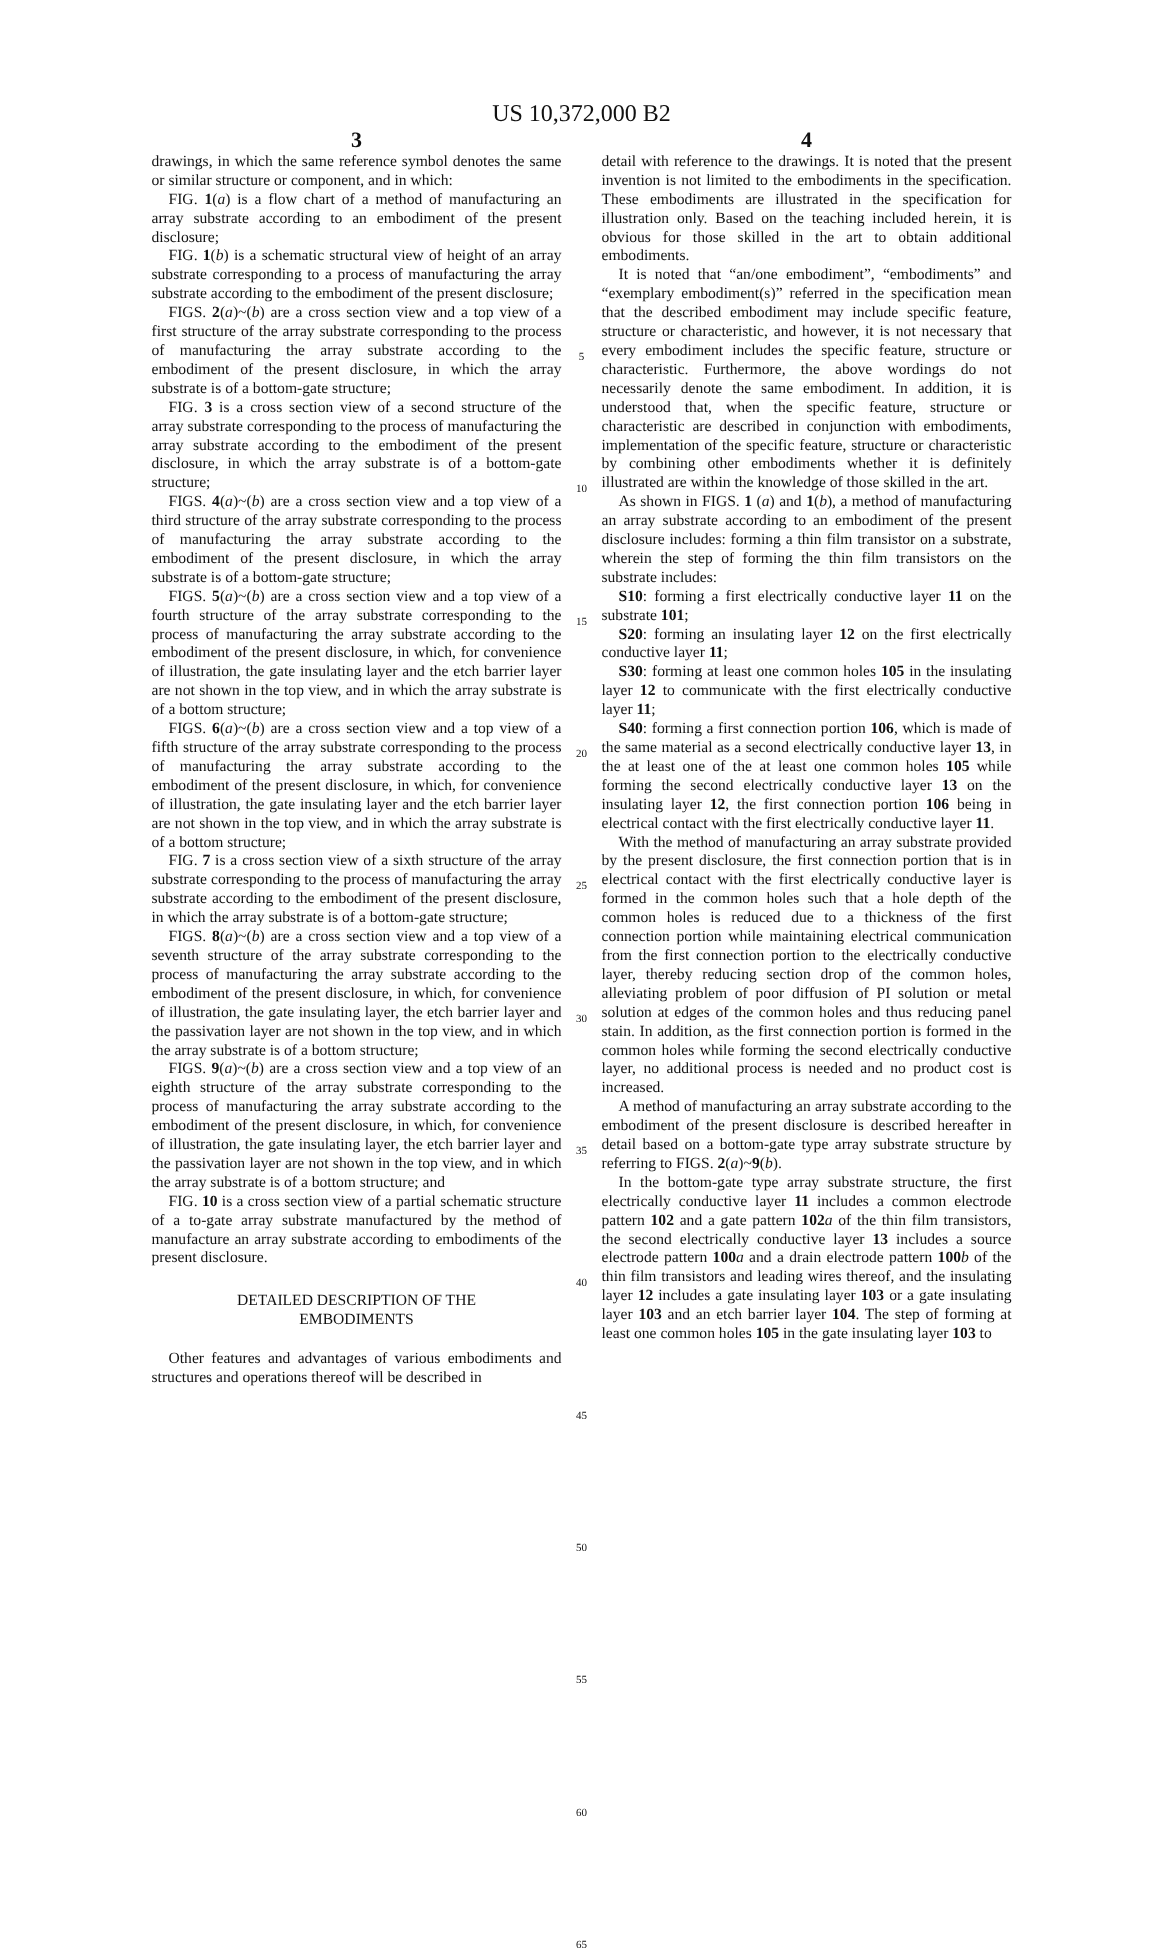US 10,372,000 B2
3
drawings, in which the same reference symbol denotes the same or similar structure or component, and in which:
FIG. 1(a) is a flow chart of a method of manufacturing an array substrate according to an embodiment of the present disclosure;
FIG. 1(b) is a schematic structural view of height of an array substrate corresponding to a process of manufacturing the array substrate according to the embodiment of the present disclosure;
FIGS. 2(a)~(b) are a cross section view and a top view of a first structure of the array substrate corresponding to the process of manufacturing the array substrate according to the embodiment of the present disclosure, in which the array substrate is of a bottom-gate structure;
FIG. 3 is a cross section view of a second structure of the array substrate corresponding to the process of manufacturing the array substrate according to the embodiment of the present disclosure, in which the array substrate is of a bottom-gate structure;
FIGS. 4(a)~(b) are a cross section view and a top view of a third structure of the array substrate corresponding to the process of manufacturing the array substrate according to the embodiment of the present disclosure, in which the array substrate is of a bottom-gate structure;
FIGS. 5(a)~(b) are a cross section view and a top view of a fourth structure of the array substrate corresponding to the process of manufacturing the array substrate according to the embodiment of the present disclosure, in which, for convenience of illustration, the gate insulating layer and the etch barrier layer are not shown in the top view, and in which the array substrate is of a bottom structure;
FIGS. 6(a)~(b) are a cross section view and a top view of a fifth structure of the array substrate corresponding to the process of manufacturing the array substrate according to the embodiment of the present disclosure, in which, for convenience of illustration, the gate insulating layer and the etch barrier layer are not shown in the top view, and in which the array substrate is of a bottom structure;
FIG. 7 is a cross section view of a sixth structure of the array substrate corresponding to the process of manufacturing the array substrate according to the embodiment of the present disclosure, in which the array substrate is of a bottom-gate structure;
FIGS. 8(a)~(b) are a cross section view and a top view of a seventh structure of the array substrate corresponding to the process of manufacturing the array substrate according to the embodiment of the present disclosure, in which, for convenience of illustration, the gate insulating layer, the etch barrier layer and the passivation layer are not shown in the top view, and in which the array substrate is of a bottom structure;
FIGS. 9(a)~(b) are a cross section view and a top view of an eighth structure of the array substrate corresponding to the process of manufacturing the array substrate according to the embodiment of the present disclosure, in which, for convenience of illustration, the gate insulating layer, the etch barrier layer and the passivation layer are not shown in the top view, and in which the array substrate is of a bottom structure; and
FIG. 10 is a cross section view of a partial schematic structure of a to-gate array substrate manufactured by the method of manufacture an array substrate according to embodiments of the present disclosure.
DETAILED DESCRIPTION OF THE
EMBODIMENTS
Other features and advantages of various embodiments and structures and operations thereof will be described in
5
10
15
20
25
30
35
40
45
50
55
60
65
4
detail with reference to the drawings. It is noted that the present invention is not limited to the embodiments in the specification. These embodiments are illustrated in the specification for illustration only. Based on the teaching included herein, it is obvious for those skilled in the art to obtain additional embodiments.
It is noted that “an/one embodiment”, “embodiments” and “exemplary embodiment(s)” referred in the specification mean that the described embodiment may include specific feature, structure or characteristic, and however, it is not necessary that every embodiment includes the specific feature, structure or characteristic. Furthermore, the above wordings do not necessarily denote the same embodiment. In addition, it is understood that, when the specific feature, structure or characteristic are described in conjunction with embodiments, implementation of the specific feature, structure or characteristic by combining other embodiments whether it is definitely illustrated are within the knowledge of those skilled in the art.
As shown in FIGS. 1 (a) and 1(b), a method of manufacturing an array substrate according to an embodiment of the present disclosure includes: forming a thin film transistor on a substrate, wherein the step of forming the thin film transistors on the substrate includes:
S10: forming a first electrically conductive layer 11 on the substrate 101;
S20: forming an insulating layer 12 on the first electrically conductive layer 11;
S30: forming at least one common holes 105 in the insulating layer 12 to communicate with the first electrically conductive layer 11;
S40: forming a first connection portion 106, which is made of the same material as a second electrically conductive layer 13, in the at least one of the at least one common holes 105 while forming the second electrically conductive layer 13 on the insulating layer 12, the first connection portion 106 being in electrical contact with the first electrically conductive layer 11.
With the method of manufacturing an array substrate provided by the present disclosure, the first connection portion that is in electrical contact with the first electrically conductive layer is formed in the common holes such that a hole depth of the common holes is reduced due to a thickness of the first connection portion while maintaining electrical communication from the first connection portion to the electrically conductive layer, thereby reducing section drop of the common holes, alleviating problem of poor diffusion of PI solution or metal solution at edges of the common holes and thus reducing panel stain. In addition, as the first connection portion is formed in the common holes while forming the second electrically conductive layer, no additional process is needed and no product cost is increased.
A method of manufacturing an array substrate according to the embodiment of the present disclosure is described hereafter in detail based on a bottom-gate type array substrate structure by referring to FIGS. 2(a)~9(b).
In the bottom-gate type array substrate structure, the first electrically conductive layer 11 includes a common electrode pattern 102 and a gate pattern 102 a of the thin film transistors, the second electrically conductive layer 13 includes a source electrode pattern 100 a and a drain electrode pattern 100 b of the thin film transistors and leading wires thereof, and the insulating layer 12 includes a gate insulating layer 103 or a gate insulating layer 103 and an etch barrier layer 104. The step of forming at least one common holes 105 in the gate insulating layer 103 to